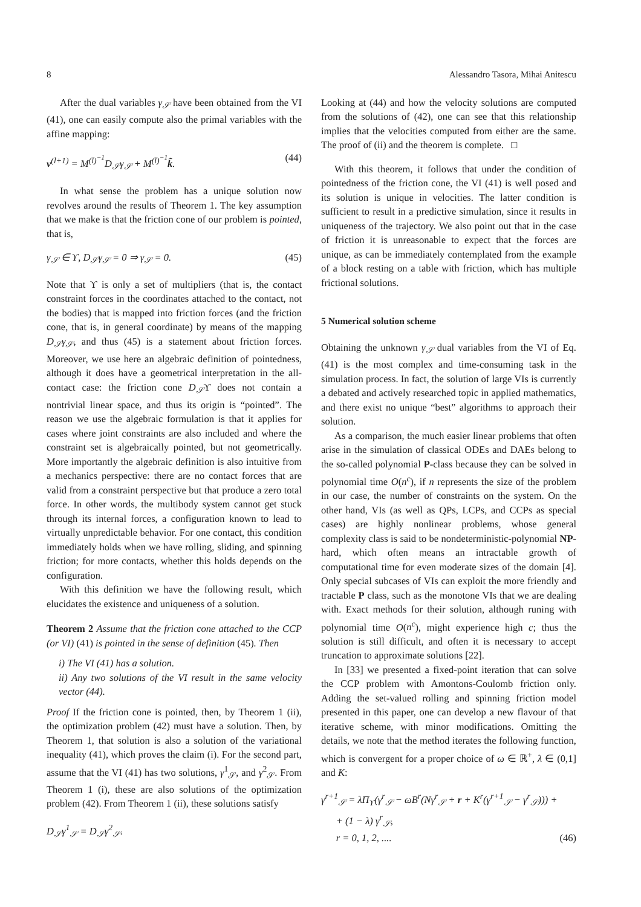8 Alessandro Tasora, Mihai Anitescu
After the dual variables γ<sub>𝒮</sub> have been obtained from the VI (41), one can easily compute also the primal variables with the affine mapping:
v<sup>(l+1)</sup> = M<sup>(l)<sup>−1</sup></sup>D<sub>𝒮</sub>γ<sub>𝒮</sub> + M<sup>(l)<sup>−1</sup></sup>k̃. (44)
In what sense the problem has a unique solution now revolves around the results of Theorem 1. The key assumption that we make is that the friction cone of our problem is pointed, that is,
γ<sub>𝒮</sub> ∈ ϒ, D<sub>𝒮</sub>γ<sub>𝒮</sub> = 0 ⇒ γ<sub>𝒮</sub> = 0. (45)
Note that ϒ is only a set of multipliers (that is, the contact constraint forces in the coordinates attached to the contact, not the bodies) that is mapped into friction forces (and the friction cone, that is, in general coordinate) by means of the mapping D<sub>𝒮</sub>γ<sub>𝒮</sub>, and thus (45) is a statement about friction forces. Moreover, we use here an algebraic definition of pointedness, although it does have a geometrical interpretation in the all-contact case: the friction cone D<sub>𝒮</sub>ϒ does not contain a nontrivial linear space, and thus its origin is “pointed”. The reason we use the algebraic formulation is that it applies for cases where joint constraints are also included and where the constraint set is algebraically pointed, but not geometrically. More importantly the algebraic definition is also intuitive from a mechanics perspective: there are no contact forces that are valid from a constraint perspective but that produce a zero total force. In other words, the multibody system cannot get stuck through its internal forces, a configuration known to lead to virtually unpredictable behavior. For one contact, this condition immediately holds when we have rolling, sliding, and spinning friction; for more contacts, whether this holds depends on the configuration.
With this definition we have the following result, which elucidates the existence and uniqueness of a solution.
Theorem 2 Assume that the friction cone attached to the CCP (or VI) (41) is pointed in the sense of definition (45). Then
i) The VI (41) has a solution.
ii) Any two solutions of the VI result in the same velocity vector (44).
Proof If the friction cone is pointed, then, by Theorem 1 (ii), the optimization problem (42) must have a solution. Then, by Theorem 1, that solution is also a solution of the variational inequality (41), which proves the claim (i). For the second part, assume that the VI (41) has two solutions, γ<sup>1</sup><sub>𝒮</sub>, and γ<sup>2</sup><sub>𝒮</sub>. From Theorem 1 (i), these are also solutions of the optimization problem (42). From Theorem 1 (ii), these solutions satisfy
D<sub>𝒮</sub>γ<sup>1</sup><sub>𝒮</sub> = D<sub>𝒮</sub>γ<sup>2</sup><sub>𝒮</sub>.
Looking at (44) and how the velocity solutions are computed from the solutions of (42), one can see that this relationship implies that the velocities computed from either are the same. The proof of (ii) and the theorem is complete. □
With this theorem, it follows that under the condition of pointedness of the friction cone, the VI (41) is well posed and its solution is unique in velocities. The latter condition is sufficient to result in a predictive simulation, since it results in uniqueness of the trajectory. We also point out that in the case of friction it is unreasonable to expect that the forces are unique, as can be immediately contemplated from the example of a block resting on a table with friction, which has multiple frictional solutions.
5 Numerical solution scheme
Obtaining the unknown γ<sub>𝒮</sub> dual variables from the VI of Eq. (41) is the most complex and time-consuming task in the simulation process. In fact, the solution of large VIs is currently a debated and actively researched topic in applied mathematics, and there exist no unique “best” algorithms to approach their solution.
As a comparison, the much easier linear problems that often arise in the simulation of classical ODEs and DAEs belong to the so-called polynomial P-class because they can be solved in polynomial time O(n<sup>c</sup>), if n represents the size of the problem in our case, the number of constraints on the system. On the other hand, VIs (as well as QPs, LCPs, and CCPs as special cases) are highly nonlinear problems, whose general complexity class is said to be nondeterministic-polynomial NP-hard, which often means an intractable growth of computational time for even moderate sizes of the domain [4]. Only special subcases of VIs can exploit the more friendly and tractable P class, such as the monotone VIs that we are dealing with. Exact methods for their solution, although runing with polynomial time O(n<sup>c</sup>), might experience high c; thus the solution is still difficult, and often it is necessary to accept truncation to approximate solutions [22].
In [33] we presented a fixed-point iteration that can solve the CCP problem with Amontons-Coulomb friction only. Adding the set-valued rolling and spinning friction model presented in this paper, one can develop a new flavour of that iterative scheme, with minor modifications. Omitting the details, we note that the method iterates the following function, which is convergent for a proper choice of ω ∈ ℝ<sup>+</sup>, λ ∈ (0,1] and K:
γ<sup>r+1</sup><sub>𝒮</sub> = λΠ<sub>ϒ</sub>(γ<sup>r</sup><sub>𝒮</sub> − ωB<sup>r</sup>(Nγ<sup>r</sup><sub>𝒮</sub> + r + K<sup>r</sup>(γ<sup>r+1</sup><sub>𝒮</sub> − γ<sup>r</sup><sub>𝒮</sub>))) +
+ (1 − λ) γ<sup>r</sup><sub>𝒮</sub>,
r = 0, 1, 2, .... (46)